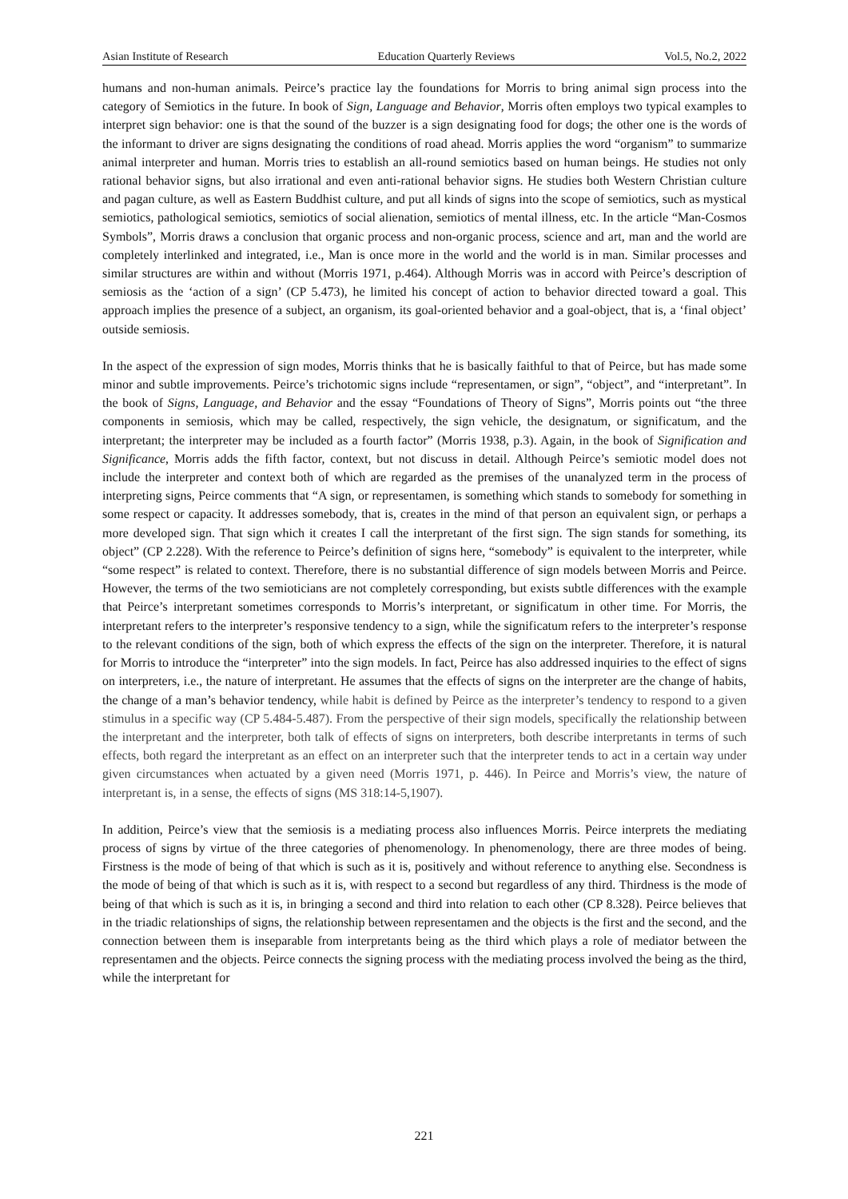Asian Institute of Research Education Quarterly Reviews Vol.5, No.2, 2022
humans and non-human animals. Peirce’s practice lay the foundations for Morris to bring animal sign process into the category of Semiotics in the future. In book of Sign, Language and Behavior, Morris often employs two typical examples to interpret sign behavior: one is that the sound of the buzzer is a sign designating food for dogs; the other one is the words of the informant to driver are signs designating the conditions of road ahead. Morris applies the word “organism” to summarize animal interpreter and human. Morris tries to establish an all-round semiotics based on human beings. He studies not only rational behavior signs, but also irrational and even anti-rational behavior signs. He studies both Western Christian culture and pagan culture, as well as Eastern Buddhist culture, and put all kinds of signs into the scope of semiotics, such as mystical semiotics, pathological semiotics, semiotics of social alienation, semiotics of mental illness, etc. In the article “Man-Cosmos Symbols”, Morris draws a conclusion that organic process and non-organic process, science and art, man and the world are completely interlinked and integrated, i.e., Man is once more in the world and the world is in man. Similar processes and similar structures are within and without (Morris 1971, p.464). Although Morris was in accord with Peirce’s description of semiosis as the ‘action of a sign’ (CP 5.473), he limited his concept of action to behavior directed toward a goal. This approach implies the presence of a subject, an organism, its goal-oriented behavior and a goal-object, that is, a ‘final object’ outside semiosis.
In the aspect of the expression of sign modes, Morris thinks that he is basically faithful to that of Peirce, but has made some minor and subtle improvements. Peirce’s trichotomic signs include “representamen, or sign”, “object”, and “interpretant”. In the book of Signs, Language, and Behavior and the essay “Foundations of Theory of Signs”, Morris points out “the three components in semiosis, which may be called, respectively, the sign vehicle, the designatum, or significatum, and the interpretant; the interpreter may be included as a fourth factor” (Morris 1938, p.3). Again, in the book of Signification and Significance, Morris adds the fifth factor, context, but not discuss in detail. Although Peirce’s semiotic model does not include the interpreter and context both of which are regarded as the premises of the unanalyzed term in the process of interpreting signs, Peirce comments that “A sign, or representamen, is something which stands to somebody for something in some respect or capacity. It addresses somebody, that is, creates in the mind of that person an equivalent sign, or perhaps a more developed sign. That sign which it creates I call the interpretant of the first sign. The sign stands for something, its object” (CP 2.228). With the reference to Peirce’s definition of signs here, “somebody” is equivalent to the interpreter, while “some respect” is related to context. Therefore, there is no substantial difference of sign models between Morris and Peirce. However, the terms of the two semioticians are not completely corresponding, but exists subtle differences with the example that Peirce’s interpretant sometimes corresponds to Morris’s interpretant, or significatum in other time. For Morris, the interpretant refers to the interpreter’s responsive tendency to a sign, while the significatum refers to the interpreter’s response to the relevant conditions of the sign, both of which express the effects of the sign on the interpreter. Therefore, it is natural for Morris to introduce the “interpreter” into the sign models. In fact, Peirce has also addressed inquiries to the effect of signs on interpreters, i.e., the nature of interpretant. He assumes that the effects of signs on the interpreter are the change of habits, the change of a man’s behavior tendency, while habit is defined by Peirce as the interpreter’s tendency to respond to a given stimulus in a specific way (CP 5.484-5.487). From the perspective of their sign models, specifically the relationship between the interpretant and the interpreter, both talk of effects of signs on interpreters, both describe interpretants in terms of such effects, both regard the interpretant as an effect on an interpreter such that the interpreter tends to act in a certain way under given circumstances when actuated by a given need (Morris 1971, p. 446). In Peirce and Morris’s view, the nature of interpretant is, in a sense, the effects of signs (MS 318:14-5,1907).
In addition, Peirce’s view that the semiosis is a mediating process also influences Morris. Peirce interprets the mediating process of signs by virtue of the three categories of phenomenology. In phenomenology, there are three modes of being. Firstness is the mode of being of that which is such as it is, positively and without reference to anything else. Secondness is the mode of being of that which is such as it is, with respect to a second but regardless of any third. Thirdness is the mode of being of that which is such as it is, in bringing a second and third into relation to each other (CP 8.328). Peirce believes that in the triadic relationships of signs, the relationship between representamen and the objects is the first and the second, and the connection between them is inseparable from interpretants being as the third which plays a role of mediator between the representamen and the objects. Peirce connects the signing process with the mediating process involved the being as the third, while the interpretant for
221